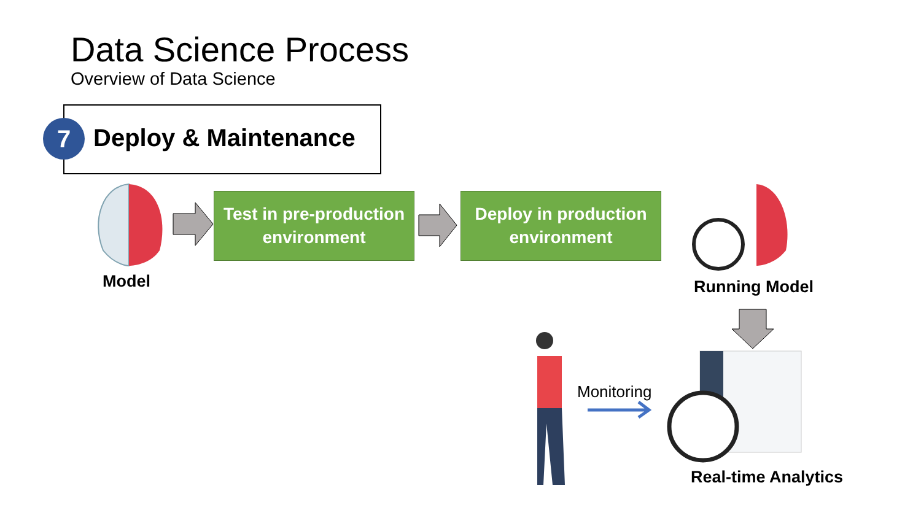Data Science Process
Overview of Data Science
7 Deploy & Maintenance
Model
Test in pre-production
environment
Deploy in production
environment
Running Model
Monitoring
Real-time Analytics